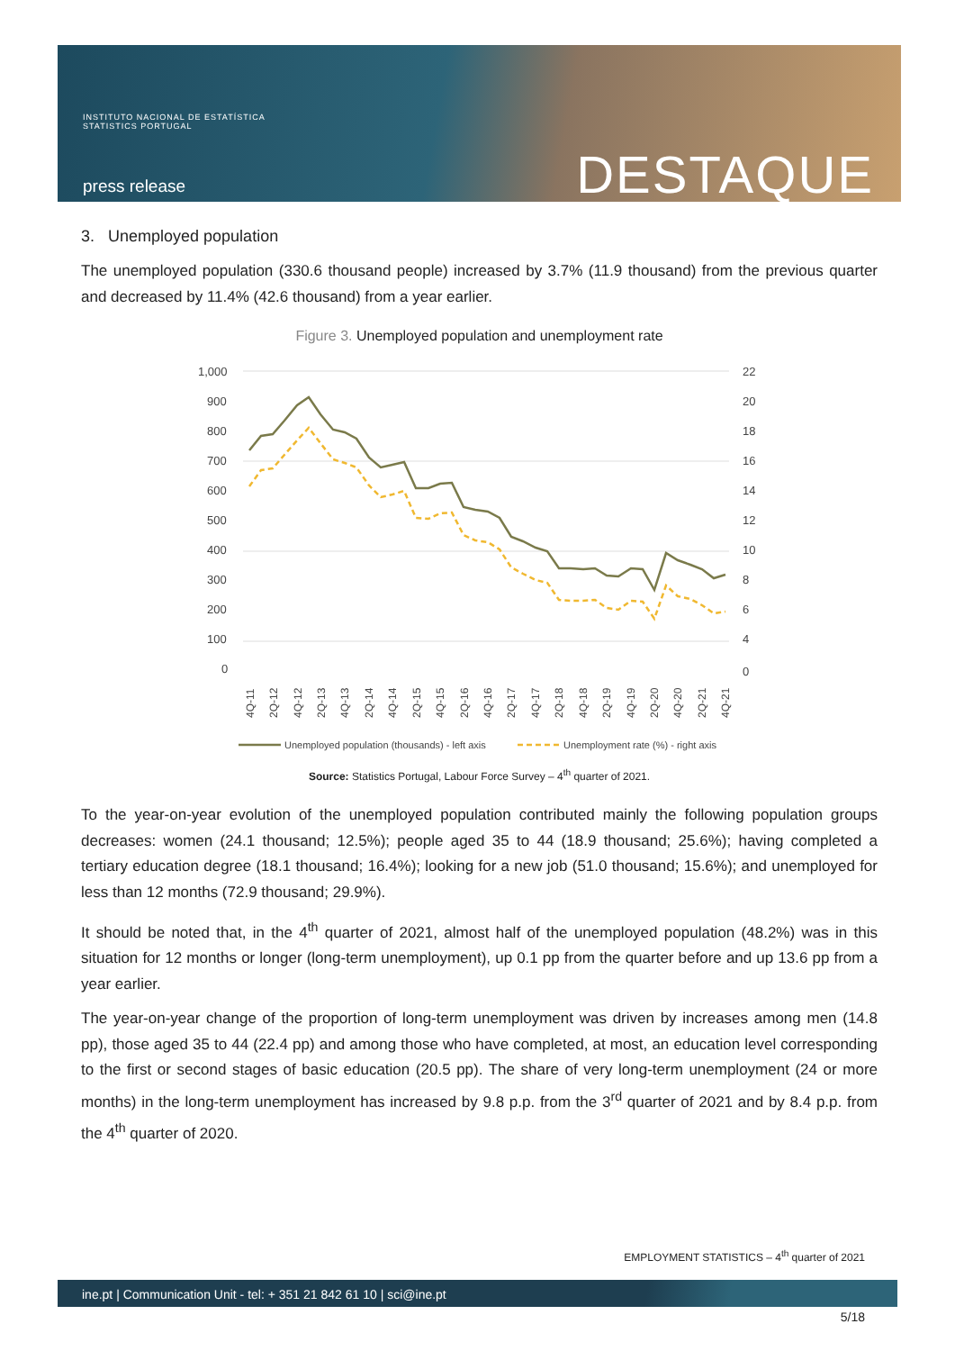INSTITUTO NACIONAL DE ESTATÍSTICA
STATISTICS PORTUGAL
press release DESTAQUE
3. Unemployed population
The unemployed population (330.6 thousand people) increased by 3.7% (11.9 thousand) from the previous quarter and decreased by 11.4% (42.6 thousand) from a year earlier.
Figure 3. Unemployed population and unemployment rate
1,000
900
800
700
600
500
400
300
200
100
0
22
20
18
16
14
12
10
8
6
4
0
4Q-11
2Q-12
4Q-12
2Q-13
4Q-13
2Q-14
4Q-14
2Q-15
4Q-15
2Q-16
4Q-16
2Q-17
4Q-17
2Q-18
4Q-18
2Q-19
4Q-19
2Q-20
4Q-20
2Q-21
4Q-21
Unemployed population (thousands) - left axis
Unemployment rate (%) - right axis
Source: Statistics Portugal, Labour Force Survey – 4<sup>th</sup> quarter of 2021.
To the year-on-year evolution of the unemployed population contributed mainly the following population groups decreases: women (24.1 thousand; 12.5%); people aged 35 to 44 (18.9 thousand; 25.6%); having completed a tertiary education degree (18.1 thousand; 16.4%); looking for a new job (51.0 thousand; 15.6%); and unemployed for less than 12 months (72.9 thousand; 29.9%).
It should be noted that, in the 4<sup>th</sup> quarter of 2021, almost half of the unemployed population (48.2%) was in this situation for 12 months or longer (long-term unemployment), up 0.1 pp from the quarter before and up 13.6 pp from a year earlier.
The year-on-year change of the proportion of long-term unemployment was driven by increases among men (14.8 pp), those aged 35 to 44 (22.4 pp) and among those who have completed, at most, an education level corresponding to the first or second stages of basic education (20.5 pp). The share of very long-term unemployment (24 or more months) in the long-term unemployment has increased by 9.8 p.p. from the 3<sup>rd</sup> quarter of 2021 and by 8.4 p.p. from the 4<sup>th</sup> quarter of 2020.
EMPLOYMENT STATISTICS – 4<sup>th</sup> quarter of 2021
ine.pt | Communication Unit - tel: + 351 21 842 61 10 | sci@ine.pt
5/18